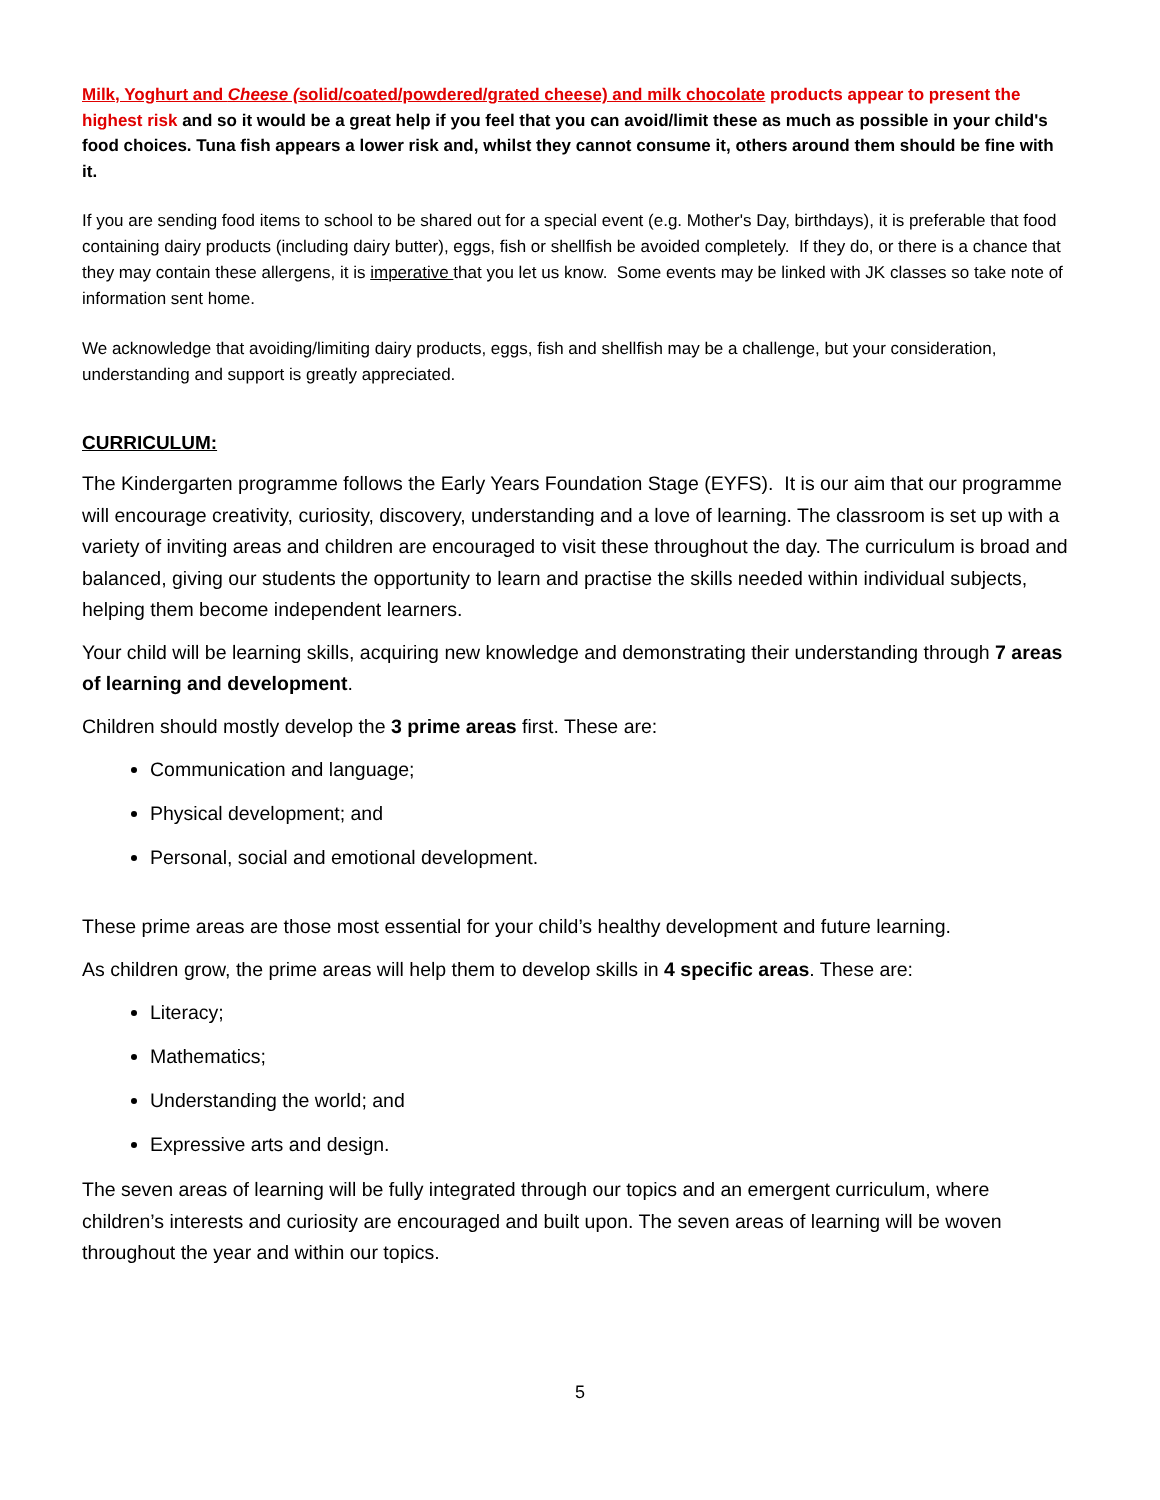Milk, Yoghurt and Cheese (solid/coated/powdered/grated cheese) and milk chocolate products appear to present the highest risk and so it would be a great help if you feel that you can avoid/limit these as much as possible in your child's food choices. Tuna fish appears a lower risk and, whilst they cannot consume it, others around them should be fine with it.
If you are sending food items to school to be shared out for a special event (e.g. Mother's Day, birthdays), it is preferable that food containing dairy products (including dairy butter), eggs, fish or shellfish be avoided completely. If they do, or there is a chance that they may contain these allergens, it is imperative that you let us know. Some events may be linked with JK classes so take note of information sent home.
We acknowledge that avoiding/limiting dairy products, eggs, fish and shellfish may be a challenge, but your consideration, understanding and support is greatly appreciated.
CURRICULUM:
The Kindergarten programme follows the Early Years Foundation Stage (EYFS). It is our aim that our programme will encourage creativity, curiosity, discovery, understanding and a love of learning. The classroom is set up with a variety of inviting areas and children are encouraged to visit these throughout the day. The curriculum is broad and balanced, giving our students the opportunity to learn and practise the skills needed within individual subjects, helping them become independent learners.
Your child will be learning skills, acquiring new knowledge and demonstrating their understanding through 7 areas of learning and development.
Children should mostly develop the 3 prime areas first. These are:
Communication and language;
Physical development; and
Personal, social and emotional development.
These prime areas are those most essential for your child’s healthy development and future learning.
As children grow, the prime areas will help them to develop skills in 4 specific areas. These are:
Literacy;
Mathematics;
Understanding the world; and
Expressive arts and design.
The seven areas of learning will be fully integrated through our topics and an emergent curriculum, where children’s interests and curiosity are encouraged and built upon. The seven areas of learning will be woven throughout the year and within our topics.
5